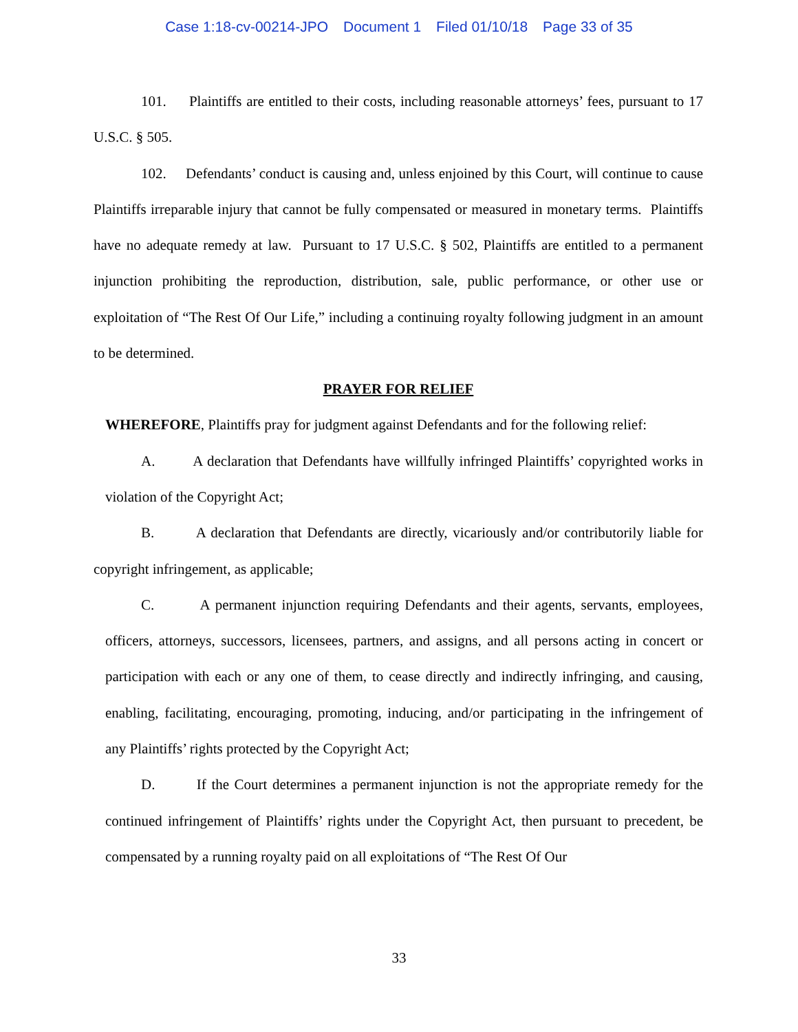Case 1:18-cv-00214-JPO Document 1 Filed 01/10/18 Page 33 of 35
101. Plaintiffs are entitled to their costs, including reasonable attorneys’ fees, pursuant to 17 U.S.C. § 505.
102. Defendants’ conduct is causing and, unless enjoined by this Court, will continue to cause Plaintiffs irreparable injury that cannot be fully compensated or measured in monetary terms. Plaintiffs have no adequate remedy at law. Pursuant to 17 U.S.C. § 502, Plaintiffs are entitled to a permanent injunction prohibiting the reproduction, distribution, sale, public performance, or other use or exploitation of “The Rest Of Our Life,” including a continuing royalty following judgment in an amount to be determined.
PRAYER FOR RELIEF
WHEREFORE, Plaintiffs pray for judgment against Defendants and for the following relief:
A. A declaration that Defendants have willfully infringed Plaintiffs’ copyrighted works in violation of the Copyright Act;
B. A declaration that Defendants are directly, vicariously and/or contributorily liable for copyright infringement, as applicable;
C. A permanent injunction requiring Defendants and their agents, servants, employees, officers, attorneys, successors, licensees, partners, and assigns, and all persons acting in concert or participation with each or any one of them, to cease directly and indirectly infringing, and causing, enabling, facilitating, encouraging, promoting, inducing, and/or participating in the infringement of any Plaintiffs’ rights protected by the Copyright Act;
D. If the Court determines a permanent injunction is not the appropriate remedy for the continued infringement of Plaintiffs’ rights under the Copyright Act, then pursuant to precedent, be compensated by a running royalty paid on all exploitations of “The Rest Of Our
33